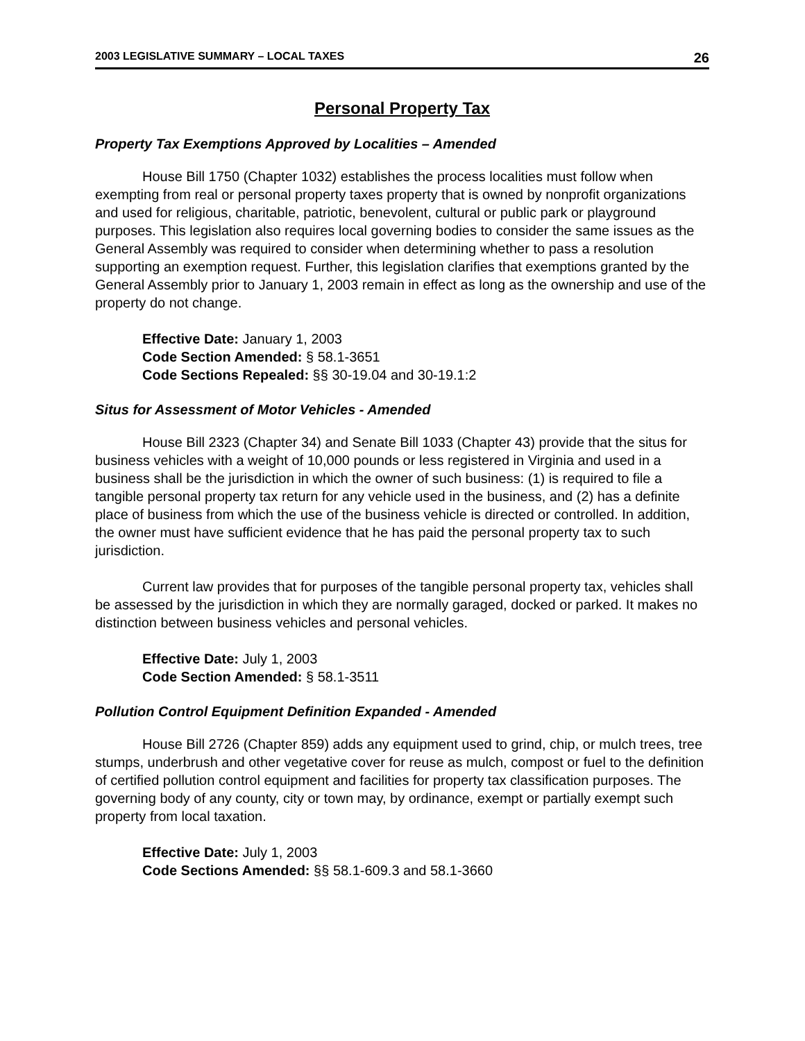2003 LEGISLATIVE SUMMARY – LOCAL TAXES 26
Personal Property Tax
Property Tax Exemptions Approved by Localities – Amended
House Bill 1750 (Chapter 1032) establishes the process localities must follow when exempting from real or personal property taxes property that is owned by nonprofit organizations and used for religious, charitable, patriotic, benevolent, cultural or public park or playground purposes. This legislation also requires local governing bodies to consider the same issues as the General Assembly was required to consider when determining whether to pass a resolution supporting an exemption request. Further, this legislation clarifies that exemptions granted by the General Assembly prior to January 1, 2003 remain in effect as long as the ownership and use of the property do not change.
Effective Date: January 1, 2003
Code Section Amended: § 58.1-3651
Code Sections Repealed: §§ 30-19.04 and 30-19.1:2
Situs for Assessment of Motor Vehicles - Amended
House Bill 2323 (Chapter 34) and Senate Bill 1033 (Chapter 43) provide that the situs for business vehicles with a weight of 10,000 pounds or less registered in Virginia and used in a business shall be the jurisdiction in which the owner of such business: (1) is required to file a tangible personal property tax return for any vehicle used in the business, and (2) has a definite place of business from which the use of the business vehicle is directed or controlled. In addition, the owner must have sufficient evidence that he has paid the personal property tax to such jurisdiction.
Current law provides that for purposes of the tangible personal property tax, vehicles shall be assessed by the jurisdiction in which they are normally garaged, docked or parked. It makes no distinction between business vehicles and personal vehicles.
Effective Date: July 1, 2003
Code Section Amended: § 58.1-3511
Pollution Control Equipment Definition Expanded - Amended
House Bill 2726 (Chapter 859) adds any equipment used to grind, chip, or mulch trees, tree stumps, underbrush and other vegetative cover for reuse as mulch, compost or fuel to the definition of certified pollution control equipment and facilities for property tax classification purposes. The governing body of any county, city or town may, by ordinance, exempt or partially exempt such property from local taxation.
Effective Date: July 1, 2003
Code Sections Amended: §§ 58.1-609.3 and 58.1-3660